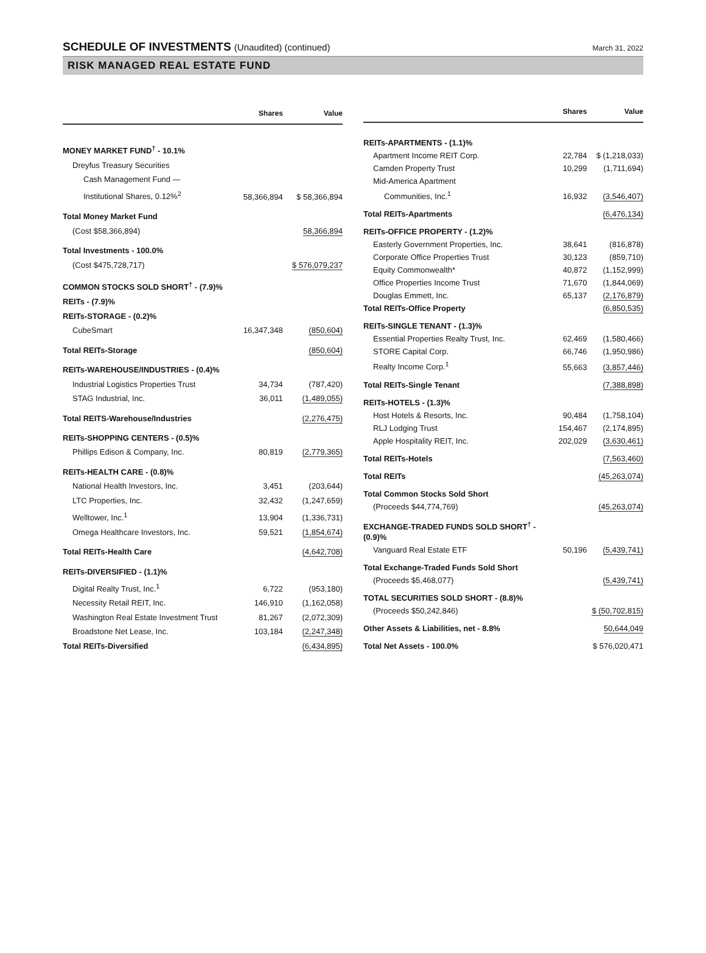SCHEDULE OF INVESTMENTS (Unaudited) (continued)
March 31, 2022
RISK MANAGED REAL ESTATE FUND
| | Shares | Value |
| --- | --- | --- |
| MONEY MARKET FUND<sup>†</sup> - 10.1% | | |
| Dreyfus Treasury Securities | | |
| Cash Management Fund — | | |
| Institutional Shares, 0.12%<sup>2</sup> | 58,366,894 | $ 58,366,894 |
| Total Money Market Fund | | |
| (Cost $58,366,894) | | 58,366,894 |
| Total Investments - 100.0% | | |
| (Cost $475,728,717) | | $ 576,079,237 |
| COMMON STOCKS SOLD SHORT<sup>†</sup> - (7.9)% | | |
| REITs - (7.9)% | | |
| REITs-STORAGE - (0.2)% | | |
| CubeSmart | 16,347,348 | (850,604) |
| Total REITs-Storage | | (850,604) |
| REITs-WAREHOUSE/INDUSTRIES - (0.4)% | | |
| Industrial Logistics Properties Trust | 34,734 | (787,420) |
| STAG Industrial, Inc. | 36,011 | (1,489,055) |
| Total REITS-Warehouse/Industries | | (2,276,475) |
| REITs-SHOPPING CENTERS - (0.5)% | | |
| Phillips Edison & Company, Inc. | 80,819 | (2,779,365) |
| REITs-HEALTH CARE - (0.8)% | | |
| National Health Investors, Inc. | 3,451 | (203,644) |
| LTC Properties, Inc. | 32,432 | (1,247,659) |
| Welltower, Inc.<sup>1</sup> | 13,904 | (1,336,731) |
| Omega Healthcare Investors, Inc. | 59,521 | (1,854,674) |
| Total REITs-Health Care | | (4,642,708) |
| REITs-DIVERSIFIED - (1.1)% | | |
| Digital Realty Trust, Inc.<sup>1</sup> | 6,722 | (953,180) |
| Necessity Retail REIT, Inc. | 146,910 | (1,162,058) |
| Washington Real Estate Investment Trust | 81,267 | (2,072,309) |
| Broadstone Net Lease, Inc. | 103,184 | (2,247,348) |
| Total REITs-Diversified | | (6,434,895) |
| | Shares | Value |
| --- | --- | --- |
| REITs-APARTMENTS - (1.1)% | | |
| Apartment Income REIT Corp. | 22,784 | $ (1,218,033) |
| Camden Property Trust | 10,299 | (1,711,694) |
| Mid-America Apartment | | |
| Communities, Inc.<sup>1</sup> | 16,932 | (3,546,407) |
| Total REITs-Apartments | | (6,476,134) |
| REITs-OFFICE PROPERTY - (1.2)% | | |
| Easterly Government Properties, Inc. | 38,641 | (816,878) |
| Corporate Office Properties Trust | 30,123 | (859,710) |
| Equity Commonwealth* | 40,872 | (1,152,999) |
| Office Properties Income Trust | 71,670 | (1,844,069) |
| Douglas Emmett, Inc. | 65,137 | (2,176,879) |
| Total REITs-Office Property | | (6,850,535) |
| REITs-SINGLE TENANT - (1.3)% | | |
| Essential Properties Realty Trust, Inc. | 62,469 | (1,580,466) |
| STORE Capital Corp. | 66,746 | (1,950,986) |
| Realty Income Corp.<sup>1</sup> | 55,663 | (3,857,446) |
| Total REITs-Single Tenant | | (7,388,898) |
| REITs-HOTELS - (1.3)% | | |
| Host Hotels & Resorts, Inc. | 90,484 | (1,758,104) |
| RLJ Lodging Trust | 154,467 | (2,174,895) |
| Apple Hospitality REIT, Inc. | 202,029 | (3,630,461) |
| Total REITs-Hotels | | (7,563,460) |
| Total REITs | | (45,263,074) |
| Total Common Stocks Sold Short | | |
| (Proceeds $44,774,769) | | (45,263,074) |
| EXCHANGE-TRADED FUNDS SOLD SHORT<sup>†</sup> - (0.9)% | | |
| Vanguard Real Estate ETF | 50,196 | (5,439,741) |
| Total Exchange-Traded Funds Sold Short | | |
| (Proceeds $5,468,077) | | (5,439,741) |
| TOTAL SECURITIES SOLD SHORT - (8.8)% | | |
| (Proceeds $50,242,846) | | $ (50,702,815) |
| Other Assets & Liabilities, net - 8.8% | | 50,644,049 |
| Total Net Assets - 100.0% | | $ 576,020,471 |